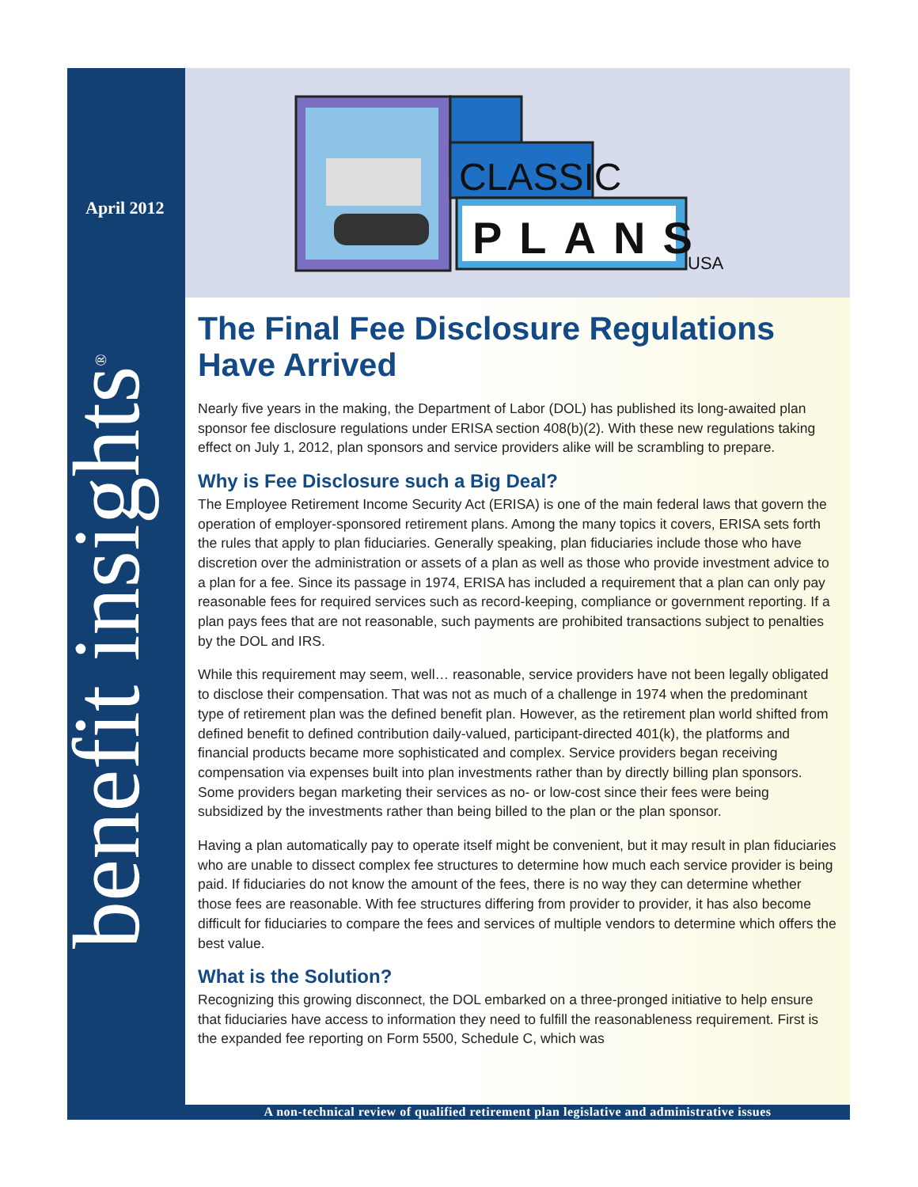April 2012
benefit insights<sup>®</sup>
CLASSIC
PLANS
USA
The Final Fee Disclosure Regulations Have Arrived
Nearly five years in the making, the Department of Labor (DOL) has published its long-awaited plan sponsor fee disclosure regulations under ERISA section 408(b)(2). With these new regulations taking effect on July 1, 2012, plan sponsors and service providers alike will be scrambling to prepare.
Why is Fee Disclosure such a Big Deal?
The Employee Retirement Income Security Act (ERISA) is one of the main federal laws that govern the operation of employer-sponsored retirement plans. Among the many topics it covers, ERISA sets forth the rules that apply to plan fiduciaries. Generally speaking, plan fiduciaries include those who have discretion over the administration or assets of a plan as well as those who provide investment advice to a plan for a fee. Since its passage in 1974, ERISA has included a requirement that a plan can only pay reasonable fees for required services such as record-keeping, compliance or government reporting. If a plan pays fees that are not reasonable, such payments are prohibited transactions subject to penalties by the DOL and IRS.
While this requirement may seem, well… reasonable, service providers have not been legally obligated to disclose their compensation. That was not as much of a challenge in 1974 when the predominant type of retirement plan was the defined benefit plan. However, as the retirement plan world shifted from defined benefit to defined contribution daily-valued, participant-directed 401(k), the platforms and financial products became more sophisticated and complex. Service providers began receiving compensation via expenses built into plan investments rather than by directly billing plan sponsors. Some providers began marketing their services as no- or low-cost since their fees were being subsidized by the investments rather than being billed to the plan or the plan sponsor.
Having a plan automatically pay to operate itself might be convenient, but it may result in plan fiduciaries who are unable to dissect complex fee structures to determine how much each service provider is being paid. If fiduciaries do not know the amount of the fees, there is no way they can determine whether those fees are reasonable. With fee structures differing from provider to provider, it has also become difficult for fiduciaries to compare the fees and services of multiple vendors to determine which offers the best value.
What is the Solution?
Recognizing this growing disconnect, the DOL embarked on a three-pronged initiative to help ensure that fiduciaries have access to information they need to fulfill the reasonableness requirement. First is the expanded fee reporting on Form 5500, Schedule C, which was
A non-technical review of qualified retirement plan legislative and administrative issues